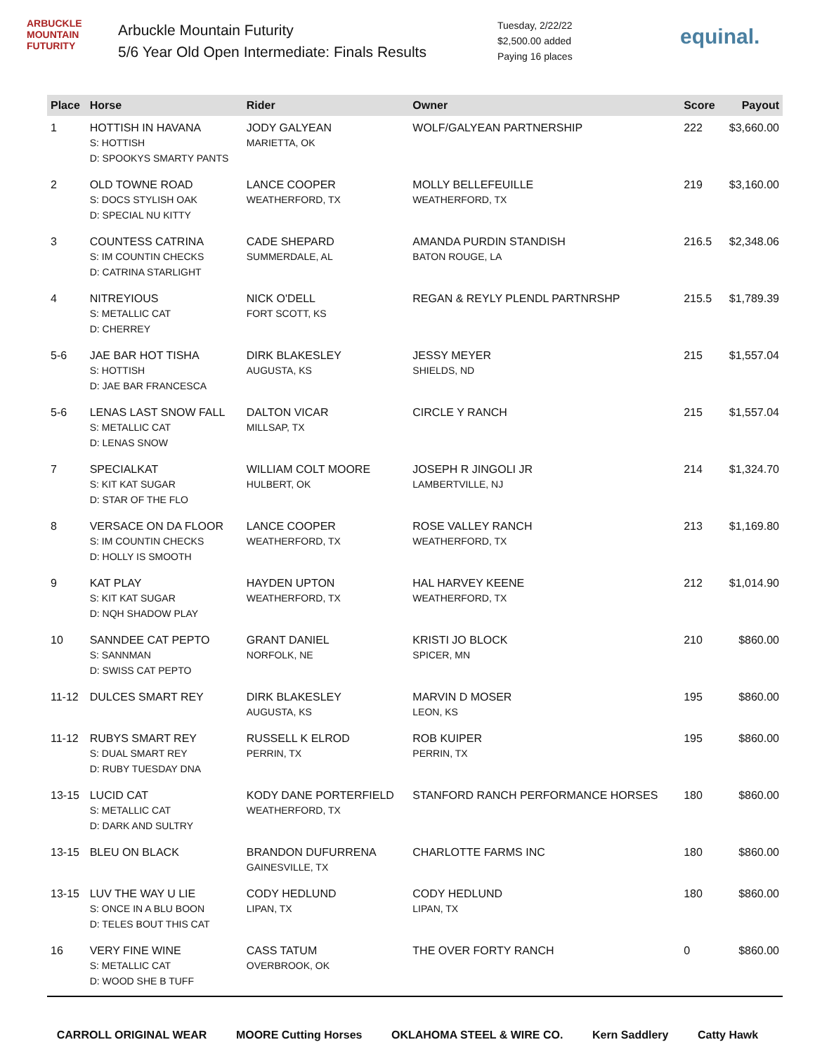ARBUCKLE MOUNTAIN FUTURITY
Arbuckle Mountain Futurity
5/6 Year Old Open Intermediate: Finals Results
Tuesday, 2/22/22
$2,500.00 added
Paying 16 places
equinal.
| Place | Horse | Rider | Owner | Score | Payout |
| --- | --- | --- | --- | --- | --- |
| 1 | HOTTISH IN HAVANA S: HOTTISH D: SPOOKYS SMARTY PANTS | JODY GALYEAN MARIETTA, OK | WOLF/GALYEAN PARTNERSHIP | 222 | $3,660.00 |
| 2 | OLD TOWNE ROAD S: DOCS STYLISH OAK D: SPECIAL NU KITTY | LANCE COOPER WEATHERFORD, TX | MOLLY BELLEFEUILLE WEATHERFORD, TX | 219 | $3,160.00 |
| 3 | COUNTESS CATRINA S: IM COUNTIN CHECKS D: CATRINA STARLIGHT | CADE SHEPARD SUMMERDALE, AL | AMANDA PURDIN STANDISH BATON ROUGE, LA | 216.5 | $2,348.06 |
| 4 | NITREYIOUS S: METALLIC CAT D: CHERREY | NICK O'DELL FORT SCOTT, KS | REGAN & REYLY PLENDL PARTNRSHP | 215.5 | $1,789.39 |
| 5-6 | JAE BAR HOT TISHA S: HOTTISH D: JAE BAR FRANCESCA | DIRK BLAKESLEY AUGUSTA, KS | JESSY MEYER SHIELDS, ND | 215 | $1,557.04 |
| 5-6 | LENAS LAST SNOW FALL S: METALLIC CAT D: LENAS SNOW | DALTON VICAR MILLSAP, TX | CIRCLE Y RANCH | 215 | $1,557.04 |
| 7 | SPECIALKAT S: KIT KAT SUGAR D: STAR OF THE FLO | WILLIAM COLT MOORE HULBERT, OK | JOSEPH R JINGOLI JR LAMBERTVILLE, NJ | 214 | $1,324.70 |
| 8 | VERSACE ON DA FLOOR S: IM COUNTIN CHECKS D: HOLLY IS SMOOTH | LANCE COOPER WEATHERFORD, TX | ROSE VALLEY RANCH WEATHERFORD, TX | 213 | $1,169.80 |
| 9 | KAT PLAY S: KIT KAT SUGAR D: NQH SHADOW PLAY | HAYDEN UPTON WEATHERFORD, TX | HAL HARVEY KEENE WEATHERFORD, TX | 212 | $1,014.90 |
| 10 | SANNDEE CAT PEPTO S: SANNMAN D: SWISS CAT PEPTO | GRANT DANIEL NORFOLK, NE | KRISTI JO BLOCK SPICER, MN | 210 | $860.00 |
| 11-12 | DULCES SMART REY | DIRK BLAKESLEY AUGUSTA, KS | MARVIN D MOSER LEON, KS | 195 | $860.00 |
| 11-12 | RUBYS SMART REY S: DUAL SMART REY D: RUBY TUESDAY DNA | RUSSELL K ELROD PERRIN, TX | ROB KUIPER PERRIN, TX | 195 | $860.00 |
| 13-15 | LUCID CAT S: METALLIC CAT D: DARK AND SULTRY | KODY DANE PORTERFIELD WEATHERFORD, TX | STANFORD RANCH PERFORMANCE HORSES | 180 | $860.00 |
| 13-15 | BLEU ON BLACK | BRANDON DUFURRENA GAINESVILLE, TX | CHARLOTTE FARMS INC | 180 | $860.00 |
| 13-15 | LUV THE WAY U LIE S: ONCE IN A BLU BOON D: TELES BOUT THIS CAT | CODY HEDLUND LIPAN, TX | CODY HEDLUND LIPAN, TX | 180 | $860.00 |
| 16 | VERY FINE WINE S: METALLIC CAT D: WOOD SHE B TUFF | CASS TATUM OVERBROOK, OK | THE OVER FORTY RANCH | 0 | $860.00 |
CARROLL ORIGINAL WEAR MOORE Cutting Horses OKLAHOMA STEEL & WIRE CO. Kern Saddlery Catty Hawk